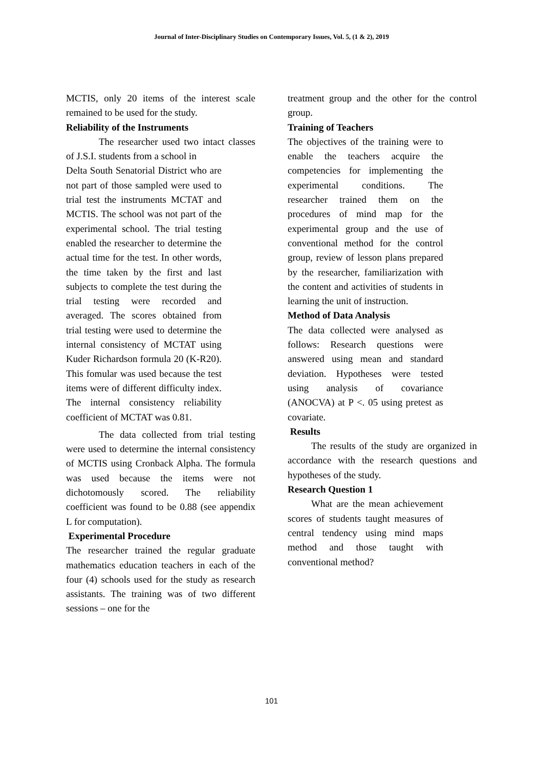Journal of Inter-Disciplinary Studies on Contemporary Issues, Vol. 5, (1 & 2), 2019
MCTIS, only 20 items of the interest scale remained to be used for the study.
Reliability of the Instruments
The researcher used two intact classes of J.S.I. students from a school in
Delta South Senatorial District who are not part of those sampled were used to trial test the instruments MCTAT and MCTIS. The school was not part of the experimental school. The trial testing enabled the researcher to determine the actual time for the test. In other words, the time taken by the first and last subjects to complete the test during the trial testing were recorded and averaged. The scores obtained from trial testing were used to determine the internal consistency of MCTAT using Kuder Richardson formula 20 (K-R20). This fomular was used because the test items were of different difficulty index. The internal consistency reliability coefficient of MCTAT was 0.81.
The data collected from trial testing were used to determine the internal consistency of MCTIS using Cronback Alpha. The formula was used because the items were not dichotomously scored. The reliability coefficient was found to be 0.88 (see appendix L for computation).
Experimental Procedure
The researcher trained the regular graduate mathematics education teachers in each of the four (4) schools used for the study as research assistants. The training was of two different sessions – one for the
treatment group and the other for the control group.
Training of Teachers
The objectives of the training were to enable the teachers acquire the competencies for implementing the experimental conditions. The researcher trained them on the procedures of mind map for the experimental group and the use of conventional method for the control group, review of lesson plans prepared by the researcher, familiarization with the content and activities of students in learning the unit of instruction.
Method of Data Analysis
The data collected were analysed as follows: Research questions were answered using mean and standard deviation. Hypotheses were tested using analysis of covariance (ANOCVA) at P <. 05 using pretest as covariate.
Results
The results of the study are organized in accordance with the research questions and hypotheses of the study.
Research Question 1
What are the mean achievement scores of students taught measures of central tendency using mind maps method and those taught with conventional method?
101